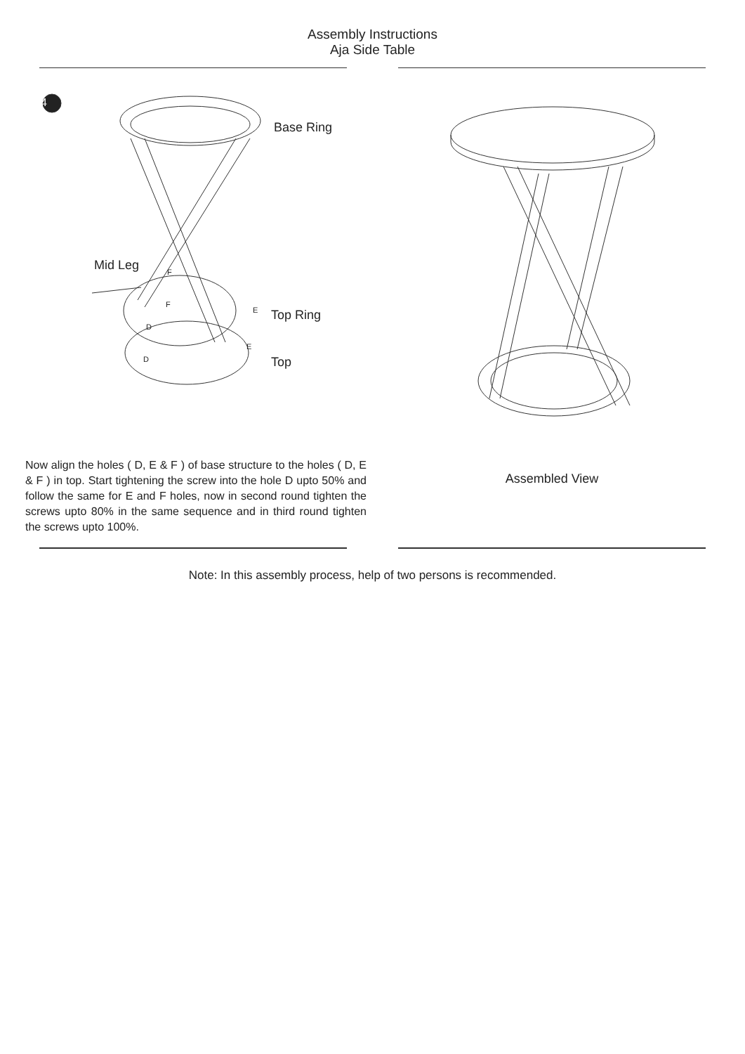Assembly Instructions
Aja Side Table
4
Base Ring
Mid Leg
Top Ring
Top
F
F
E
D
E
D
Now align the holes ( D, E & F ) of base structure to the holes ( D, E & F ) in top. Start tightening the screw into the hole D upto 50% and follow the same for E and F holes, now in second round tighten the screws upto 80% in the same sequence and in third round tighten the screws upto 100%.
Assembled View
Note: In this assembly process, help of two persons is recommended.